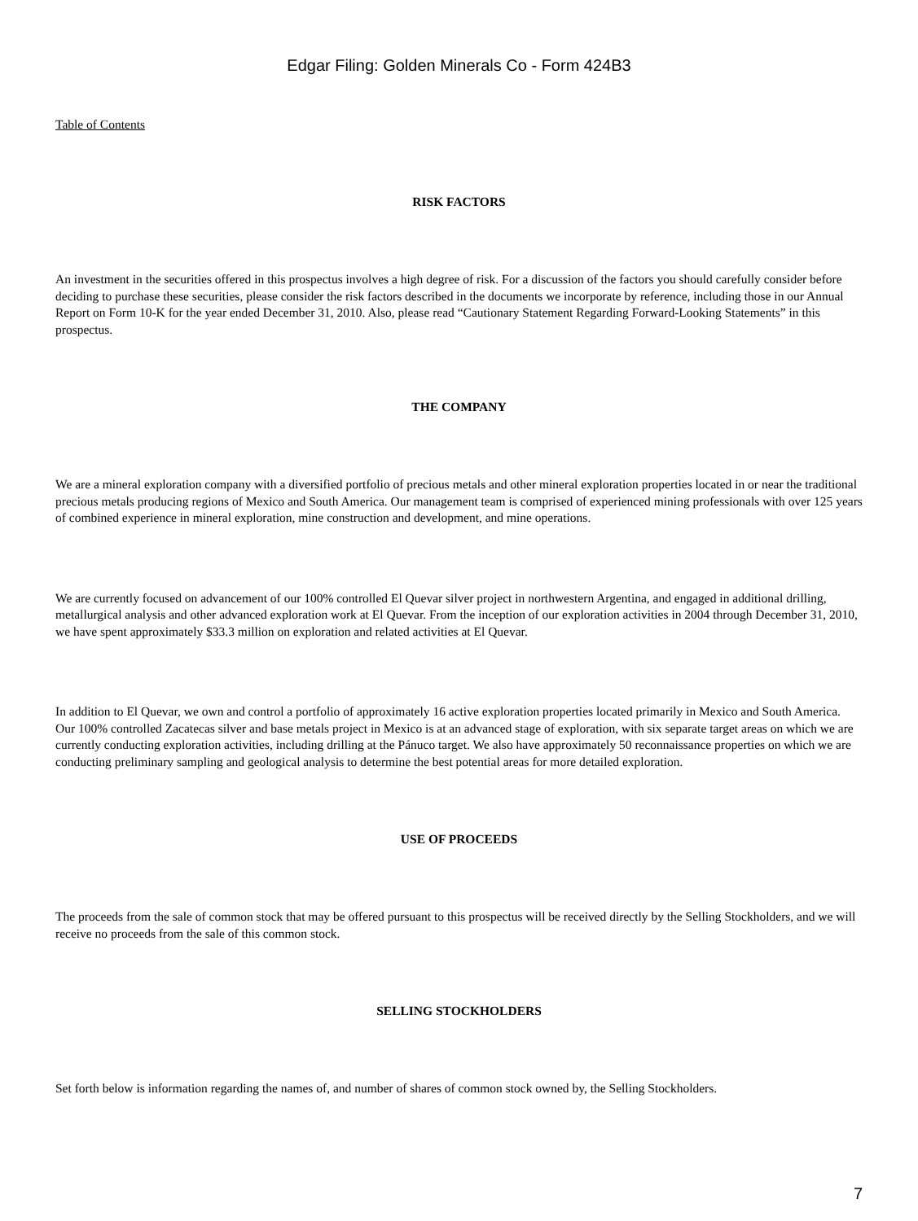Edgar Filing: Golden Minerals Co - Form 424B3
Table of Contents
RISK FACTORS
An investment in the securities offered in this prospectus involves a high degree of risk. For a discussion of the factors you should carefully consider before deciding to purchase these securities, please consider the risk factors described in the documents we incorporate by reference, including those in our Annual Report on Form 10-K for the year ended December 31, 2010. Also, please read “Cautionary Statement Regarding Forward-Looking Statements” in this prospectus.
THE COMPANY
We are a mineral exploration company with a diversified portfolio of precious metals and other mineral exploration properties located in or near the traditional precious metals producing regions of Mexico and South America. Our management team is comprised of experienced mining professionals with over 125 years of combined experience in mineral exploration, mine construction and development, and mine operations.
We are currently focused on advancement of our 100% controlled El Quevar silver project in northwestern Argentina, and engaged in additional drilling, metallurgical analysis and other advanced exploration work at El Quevar. From the inception of our exploration activities in 2004 through December 31, 2010, we have spent approximately $33.3 million on exploration and related activities at El Quevar.
In addition to El Quevar, we own and control a portfolio of approximately 16 active exploration properties located primarily in Mexico and South America. Our 100% controlled Zacatecas silver and base metals project in Mexico is at an advanced stage of exploration, with six separate target areas on which we are currently conducting exploration activities, including drilling at the Pánuco target. We also have approximately 50 reconnaissance properties on which we are conducting preliminary sampling and geological analysis to determine the best potential areas for more detailed exploration.
USE OF PROCEEDS
The proceeds from the sale of common stock that may be offered pursuant to this prospectus will be received directly by the Selling Stockholders, and we will receive no proceeds from the sale of this common stock.
SELLING STOCKHOLDERS
Set forth below is information regarding the names of, and number of shares of common stock owned by, the Selling Stockholders.
7